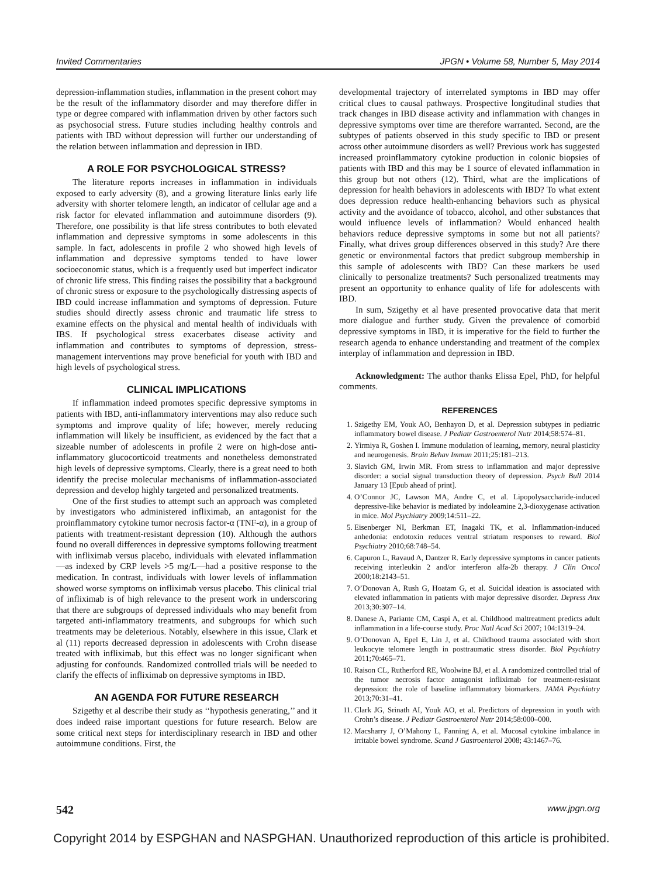Invited Commentaries JPGN • Volume 58, Number 5, May 2014
depression-inflammation studies, inflammation in the present cohort may be the result of the inflammatory disorder and may therefore differ in type or degree compared with inflammation driven by other factors such as psychosocial stress. Future studies including healthy controls and patients with IBD without depression will further our understanding of the relation between inflammation and depression in IBD.
A ROLE FOR PSYCHOLOGICAL STRESS?
The literature reports increases in inflammation in individuals exposed to early adversity (8), and a growing literature links early life adversity with shorter telomere length, an indicator of cellular age and a risk factor for elevated inflammation and autoimmune disorders (9). Therefore, one possibility is that life stress contributes to both elevated inflammation and depressive symptoms in some adolescents in this sample. In fact, adolescents in profile 2 who showed high levels of inflammation and depressive symptoms tended to have lower socioeconomic status, which is a frequently used but imperfect indicator of chronic life stress. This finding raises the possibility that a background of chronic stress or exposure to the psychologically distressing aspects of IBD could increase inflammation and symptoms of depression. Future studies should directly assess chronic and traumatic life stress to examine effects on the physical and mental health of individuals with IBS. If psychological stress exacerbates disease activity and inflammation and contributes to symptoms of depression, stress-management interventions may prove beneficial for youth with IBD and high levels of psychological stress.
CLINICAL IMPLICATIONS
If inflammation indeed promotes specific depressive symptoms in patients with IBD, anti-inflammatory interventions may also reduce such symptoms and improve quality of life; however, merely reducing inflammation will likely be insufficient, as evidenced by the fact that a sizeable number of adolescents in profile 2 were on high-dose anti-inflammatory glucocorticoid treatments and nonetheless demonstrated high levels of depressive symptoms. Clearly, there is a great need to both identify the precise molecular mechanisms of inflammation-associated depression and develop highly targeted and personalized treatments.
One of the first studies to attempt such an approach was completed by investigators who administered infliximab, an antagonist for the proinflammatory cytokine tumor necrosis factor-α (TNF-α), in a group of patients with treatment-resistant depression (10). Although the authors found no overall differences in depressive symptoms following treatment with infliximab versus placebo, individuals with elevated inflammation—as indexed by CRP levels >5 mg/L—had a positive response to the medication. In contrast, individuals with lower levels of inflammation showed worse symptoms on infliximab versus placebo. This clinical trial of infliximab is of high relevance to the present work in underscoring that there are subgroups of depressed individuals who may benefit from targeted anti-inflammatory treatments, and subgroups for which such treatments may be deleterious. Notably, elsewhere in this issue, Clark et al (11) reports decreased depression in adolescents with Crohn disease treated with infliximab, but this effect was no longer significant when adjusting for confounds. Randomized controlled trials will be needed to clarify the effects of infliximab on depressive symptoms in IBD.
AN AGENDA FOR FUTURE RESEARCH
Szigethy et al describe their study as ‘‘hypothesis generating,’’ and it does indeed raise important questions for future research. Below are some critical next steps for interdisciplinary research in IBD and other autoimmune conditions. First, the
developmental trajectory of interrelated symptoms in IBD may offer critical clues to causal pathways. Prospective longitudinal studies that track changes in IBD disease activity and inflammation with changes in depressive symptoms over time are therefore warranted. Second, are the subtypes of patients observed in this study specific to IBD or present across other autoimmune disorders as well? Previous work has suggested increased proinflammatory cytokine production in colonic biopsies of patients with IBD and this may be 1 source of elevated inflammation in this group but not others (12). Third, what are the implications of depression for health behaviors in adolescents with IBD? To what extent does depression reduce health-enhancing behaviors such as physical activity and the avoidance of tobacco, alcohol, and other substances that would influence levels of inflammation? Would enhanced health behaviors reduce depressive symptoms in some but not all patients? Finally, what drives group differences observed in this study? Are there genetic or environmental factors that predict subgroup membership in this sample of adolescents with IBD? Can these markers be used clinically to personalize treatments? Such personalized treatments may present an opportunity to enhance quality of life for adolescents with IBD.
In sum, Szigethy et al have presented provocative data that merit more dialogue and further study. Given the prevalence of comorbid depressive symptoms in IBD, it is imperative for the field to further the research agenda to enhance understanding and treatment of the complex interplay of inflammation and depression in IBD.
Acknowledgment: The author thanks Elissa Epel, PhD, for helpful comments.
REFERENCES
1. Szigethy EM, Youk AO, Benhayon D, et al. Depression subtypes in pediatric inflammatory bowel disease. J Pediatr Gastroenterol Nutr 2014;58:574–81.
2. Yirmiya R, Goshen I. Immune modulation of learning, memory, neural plasticity and neurogenesis. Brain Behav Immun 2011;25:181–213.
3. Slavich GM, Irwin MR. From stress to inflammation and major depressive disorder: a social signal transduction theory of depression. Psych Bull 2014 January 13 [Epub ahead of print].
4. O’Connor JC, Lawson MA, Andre C, et al. Lipopolysaccharide-induced depressive-like behavior is mediated by indoleamine 2,3-dioxygenase activation in mice. Mol Psychiatry 2009;14:511–22.
5. Eisenberger NI, Berkman ET, Inagaki TK, et al. Inflammation-induced anhedonia: endotoxin reduces ventral striatum responses to reward. Biol Psychiatry 2010;68:748–54.
6. Capuron L, Ravaud A, Dantzer R. Early depressive symptoms in cancer patients receiving interleukin 2 and/or interferon alfa-2b therapy. J Clin Oncol 2000;18:2143–51.
7. O’Donovan A, Rush G, Hoatam G, et al. Suicidal ideation is associated with elevated inflammation in patients with major depressive disorder. Depress Anx 2013;30:307–14.
8. Danese A, Pariante CM, Caspi A, et al. Childhood maltreatment predicts adult inflammation in a life-course study. Proc Natl Acad Sci 2007; 104:1319–24.
9. O’Donovan A, Epel E, Lin J, et al. Childhood trauma associated with short leukocyte telomere length in posttraumatic stress disorder. Biol Psychiatry 2011;70:465–71.
10. Raison CL, Rutherford RE, Woolwine BJ, et al. A randomized controlled trial of the tumor necrosis factor antagonist infliximab for treatment-resistant depression: the role of baseline inflammatory biomarkers. JAMA Psychiatry 2013;70:31–41.
11. Clark JG, Srinath AI, Youk AO, et al. Predictors of depression in youth with Crohn’s disease. J Pediatr Gastroenterol Nutr 2014;58:000–000.
12. Macsharry J, O’Mahony L, Fanning A, et al. Mucosal cytokine imbalance in irritable bowel syndrome. Scand J Gastroenterol 2008; 43:1467–76.
542 www.jpgn.org
Copyright 2014 by ESPGHAN and NASPGHAN. Unauthorized reproduction of this article is prohibited.